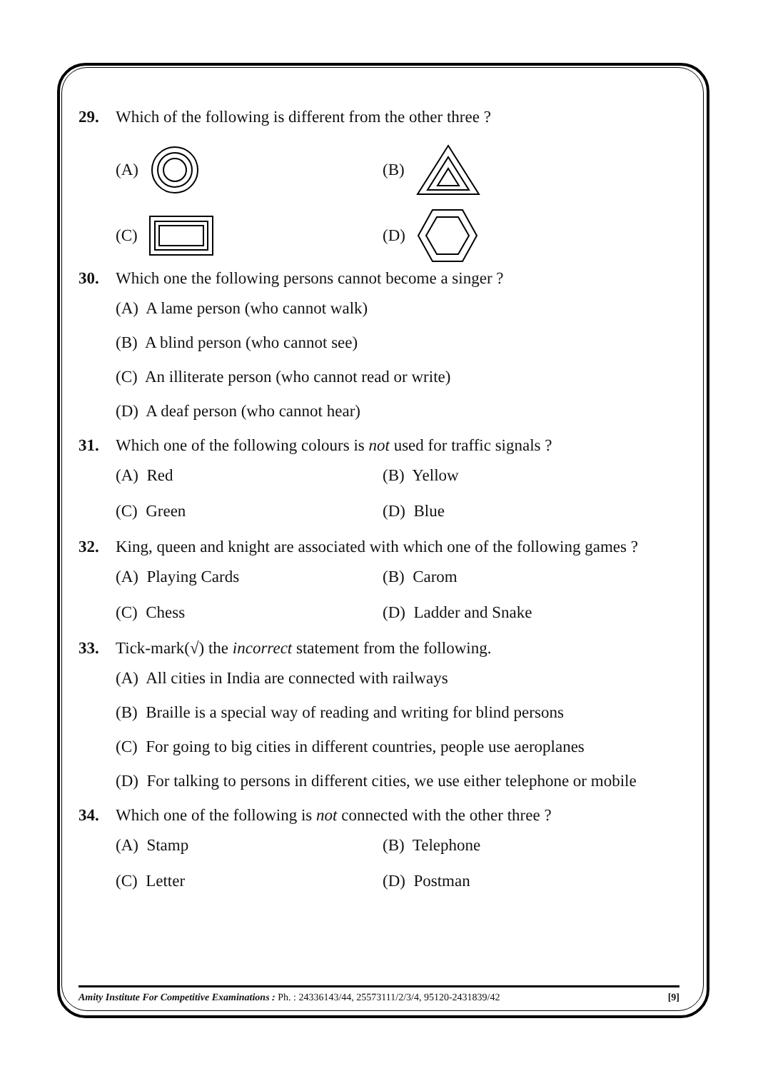29. Which of the following is different from the other three ?
(A) (B)
(C) (D)
30. Which one the following persons cannot become a singer ?
(A) A lame person (who cannot walk)
(B) A blind person (who cannot see)
(C) An illiterate person (who cannot read or write)
(D) A deaf person (who cannot hear)
31. Which one of the following colours is not used for traffic signals ?
(A) Red (B) Yellow
(C) Green (D) Blue
32. King, queen and knight are associated with which one of the following games ?
(A) Playing Cards (B) Carom
(C) Chess (D) Ladder and Snake
33. Tick-mark(√) the incorrect statement from the following.
(A) All cities in India are connected with railways
(B) Braille is a special way of reading and writing for blind persons
(C) For going to big cities in different countries, people use aeroplanes
(D) For talking to persons in different cities, we use either telephone or mobile
34. Which one of the following is not connected with the other three ?
(A) Stamp (B) Telephone
(C) Letter (D) Postman
Amity Institute For Competitive Examinations : Ph. : 24336143/44, 25573111/2/3/4, 95120-2431839/42 [9]